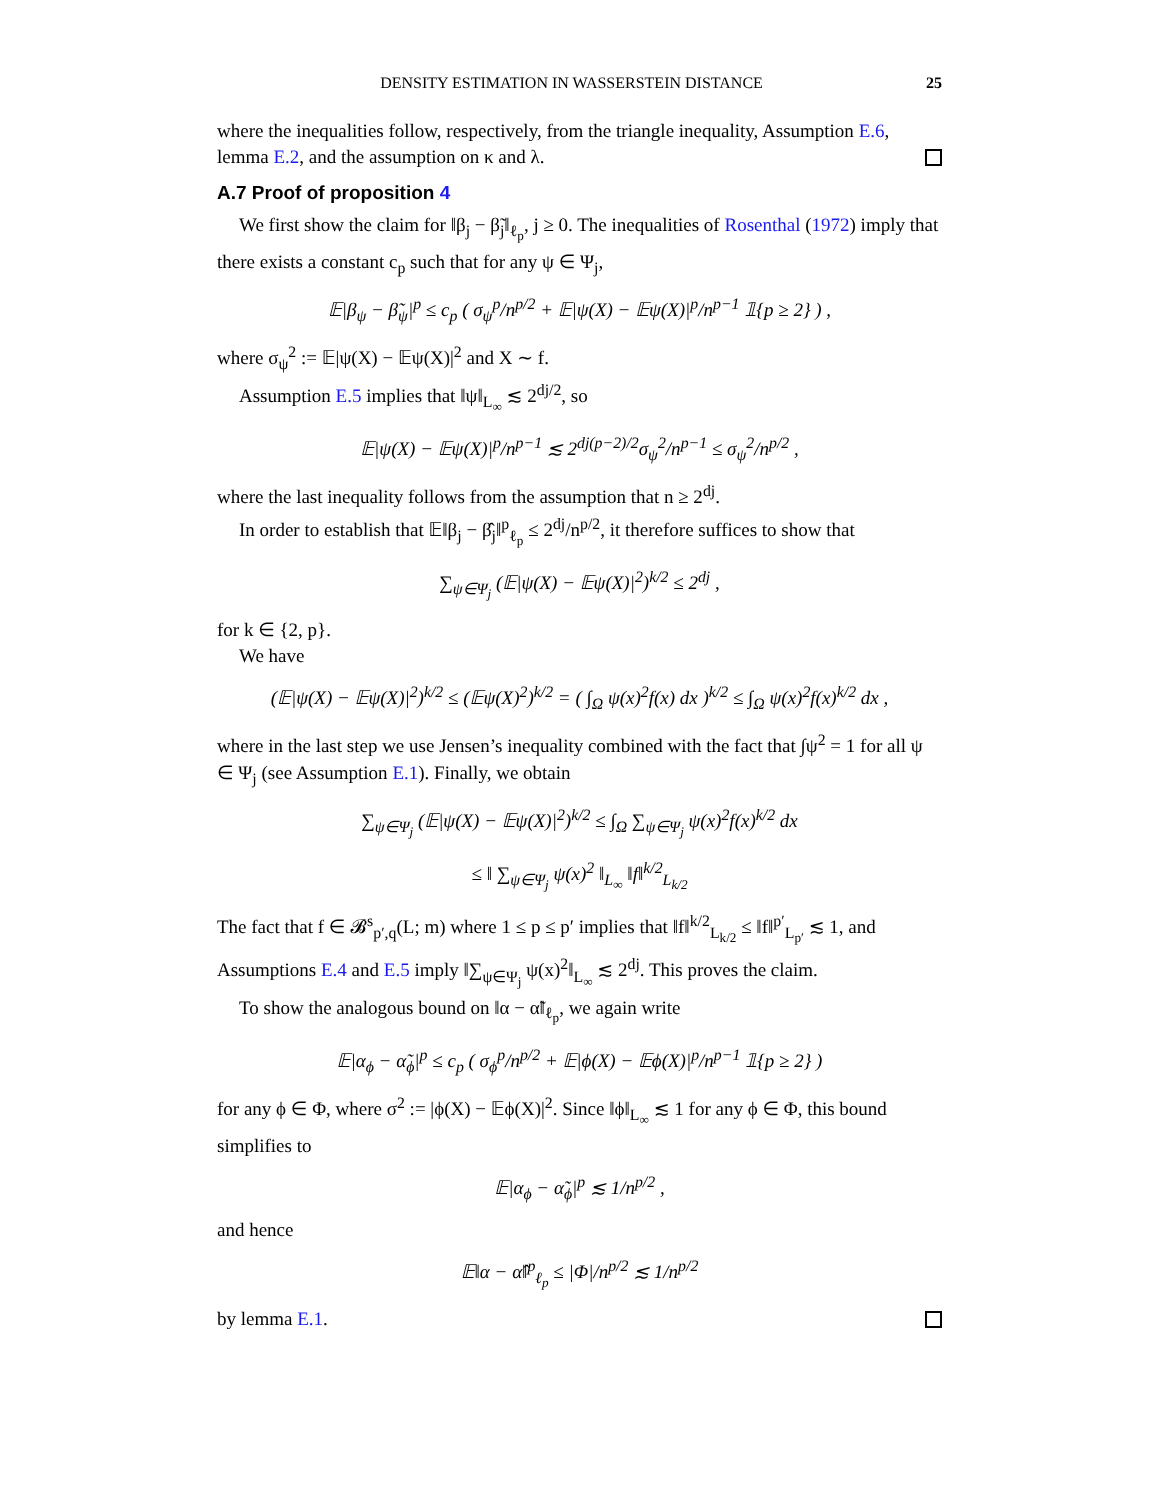DENSITY ESTIMATION IN WASSERSTEIN DISTANCE 25
where the inequalities follow, respectively, from the triangle inequality, Assumption E.6, lemma E.2, and the assumption on κ and λ.
A.7 Proof of proposition 4
We first show the claim for ‖β<sub>j</sub> − β̃<sub>j</sub>‖<sub>ℓ<sub>p</sub></sub>, j ≥ 0. The inequalities of Rosenthal (1972) imply that there exists a constant c<sub>p</sub> such that for any ψ ∈ Ψ<sub>j</sub>,
𝔼|β<sub>ψ</sub> − β̃<sub>ψ</sub>|<sup>p</sup> ≤ c<sub>p</sub> ( σ<sub>ψ</sub><sup>p</sup>/n<sup>p/2</sup> + 𝔼|ψ(X) − 𝔼ψ(X)|<sup>p</sup>/n<sup>p−1</sup> 𝟙{p ≥ 2} ) ,
where σ<sub>ψ</sub><sup>2</sup> := 𝔼|ψ(X) − 𝔼ψ(X)|<sup>2</sup> and X ∼ f.
Assumption E.5 implies that ‖ψ‖<sub>L<sub>∞</sub></sub> ≲ 2<sup>dj/2</sup>, so
𝔼|ψ(X) − 𝔼ψ(X)|<sup>p</sup>/n<sup>p−1</sup> ≲ 2<sup>dj(p−2)/2</sup>σ<sub>ψ</sub><sup>2</sup>/n<sup>p−1</sup> ≤ σ<sub>ψ</sub><sup>2</sup>/n<sup>p/2</sup> ,
where the last inequality follows from the assumption that n ≥ 2<sup>dj</sup>.
In order to establish that 𝔼‖β<sub>j</sub> − β̂<sub>j</sub>‖<sup>p</sup><sub>ℓ<sub>p</sub></sub> ≤ 2<sup>dj</sup>/n<sup>p/2</sup>, it therefore suffices to show that
∑<sub>ψ∈Ψ<sub>j</sub></sub> (𝔼|ψ(X) − 𝔼ψ(X)|<sup>2</sup>)<sup>k/2</sup> ≤ 2<sup>dj</sup> ,
for k ∈ {2, p}.
We have
(𝔼|ψ(X) − 𝔼ψ(X)|<sup>2</sup>)<sup>k/2</sup> ≤ (𝔼ψ(X)<sup>2</sup>)<sup>k/2</sup> = ( ∫<sub>Ω</sub> ψ(x)<sup>2</sup>f(x) dx )<sup>k/2</sup> ≤ ∫<sub>Ω</sub> ψ(x)<sup>2</sup>f(x)<sup>k/2</sup> dx ,
where in the last step we use Jensen’s inequality combined with the fact that ∫ψ<sup>2</sup> = 1 for all ψ ∈ Ψ<sub>j</sub> (see Assumption E.1). Finally, we obtain
∑<sub>ψ∈Ψ<sub>j</sub></sub> (𝔼|ψ(X) − 𝔼ψ(X)|<sup>2</sup>)<sup>k/2</sup> ≤ ∫<sub>Ω</sub> ∑<sub>ψ∈Ψ<sub>j</sub></sub> ψ(x)<sup>2</sup>f(x)<sup>k/2</sup> dx
≤ ‖ ∑<sub>ψ∈Ψ<sub>j</sub></sub> ψ(x)<sup>2</sup> ‖<sub>L<sub>∞</sub></sub> ‖f‖<sup>k/2</sup><sub>L<sub>k/2</sub></sub>
The fact that f ∈ 𝓑<sup>s</sup><sub>p′,q</sub>(L; m) where 1 ≤ p ≤ p′ implies that ‖f‖<sup>k/2</sup><sub>L<sub>k/2</sub></sub> ≤ ‖f‖<sup>p′</sup><sub>L<sub>p′</sub></sub> ≲ 1, and Assumptions E.4 and E.5 imply ‖∑<sub>ψ∈Ψ<sub>j</sub></sub> ψ(x)<sup>2</sup>‖<sub>L<sub>∞</sub></sub> ≲ 2<sup>dj</sup>. This proves the claim.
To show the analogous bound on ‖α − α̃‖<sub>ℓ<sub>p</sub></sub>, we again write
𝔼|α<sub>ϕ</sub> − α̃<sub>ϕ</sub>|<sup>p</sup> ≤ c<sub>p</sub> ( σ<sub>ϕ</sub><sup>p</sup>/n<sup>p/2</sup> + 𝔼|ϕ(X) − 𝔼ϕ(X)|<sup>p</sup>/n<sup>p−1</sup> 𝟙{p ≥ 2} )
for any ϕ ∈ Φ, where σ<sup>2</sup> := |ϕ(X) − 𝔼ϕ(X)|<sup>2</sup>. Since ‖ϕ‖<sub>L<sub>∞</sub></sub> ≲ 1 for any ϕ ∈ Φ, this bound simplifies to
𝔼|α<sub>ϕ</sub> − α̃<sub>ϕ</sub>|<sup>p</sup> ≲ 1/n<sup>p/2</sup> ,
and hence
𝔼‖α − α̂‖<sup>p</sup><sub>ℓ<sub>p</sub></sub> ≤ |Φ|/n<sup>p/2</sup> ≲ 1/n<sup>p/2</sup>
by lemma E.1.